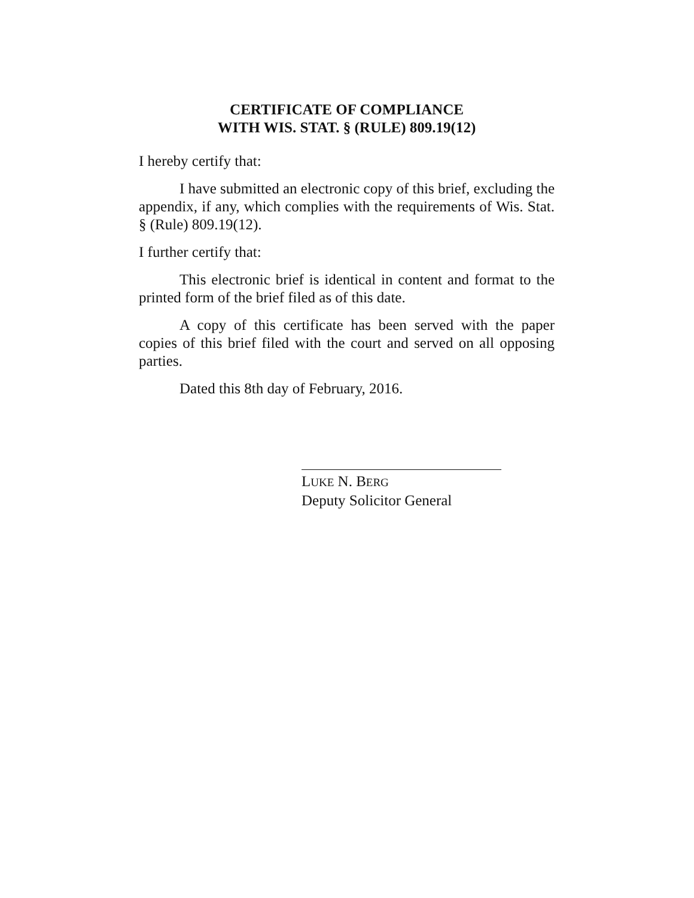CERTIFICATE OF COMPLIANCE
WITH WIS. STAT. § (RULE) 809.19(12)
I hereby certify that:
I have submitted an electronic copy of this brief, excluding the appendix, if any, which complies with the requirements of Wis. Stat. § (Rule) 809.19(12).
I further certify that:
This electronic brief is identical in content and format to the printed form of the brief filed as of this date.
A copy of this certificate has been served with the paper copies of this brief filed with the court and served on all opposing parties.
Dated this 8th day of February, 2016.
LUKE N. BERG
Deputy Solicitor General